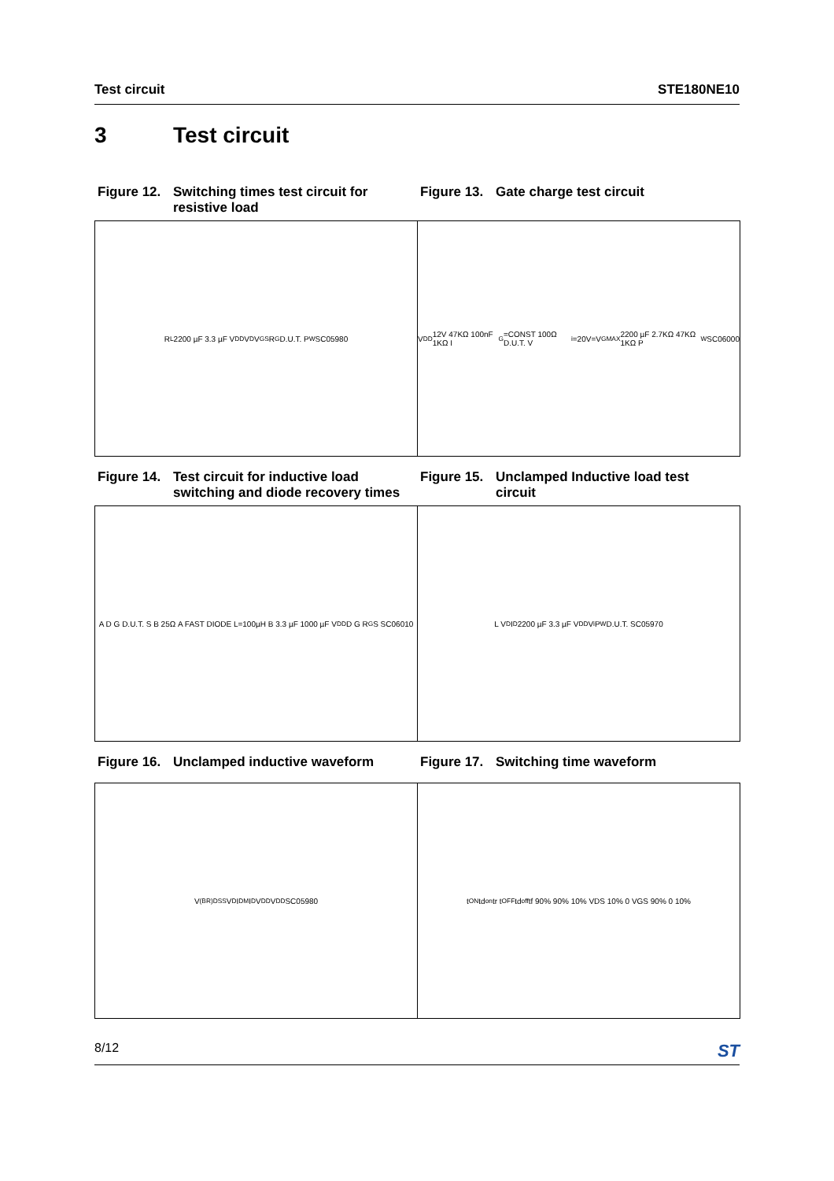Test circuit STE180NE10
3 Test circuit
Figure 12. Switching times test circuit for
resistive load
Figure 13. Gate charge test circuit
R<sub>L</sub> 2200 µF 3.3 µF V<sub>DD</sub> V<sub>D</sub> V<sub>GS</sub> R<sub>G</sub> D.U.T. P<sub>W</sub> SC05980 V<sub>DD</sub> 12V 47KΩ 100nF 1KΩ I<sub>G</sub>=CONST 100Ω D.U.T. V<sub>i</sub>=20V=V<sub>GMAX</sub> 2200 µF 2.7KΩ 47KΩ 1KΩ P<sub>W</sub> SC06000
Figure 14. Test circuit for inductive load
switching and diode recovery times
Figure 15. Unclamped Inductive load test
circuit
A D G D.U.T. S B 25Ω A FAST DIODE L=100µH B 3.3 µF 1000 µF V<sub>DD</sub> D G R<sub>G</sub> S SC06010
L V<sub>D</sub> I<sub>D</sub> 2200 µF 3.3 µF V<sub>DD</sub> V<sub>i</sub> P<sub>W</sub> D.U.T. SC05970
Figure 16. Unclamped inductive waveform Figure 17. Switching time waveform
V<sub>(BR)DSS</sub> V<sub>D</sub> I<sub>DM</sub> I<sub>D</sub> V<sub>DD</sub> V<sub>DD</sub> SC05980 t<sub>ON</sub> td<sub>on</sub> tr t<sub>OFF</sub> td<sub>off</sub> tf 90% 90% 10% VDS 10% 0 VGS 90% 0 10%
8/12 ST